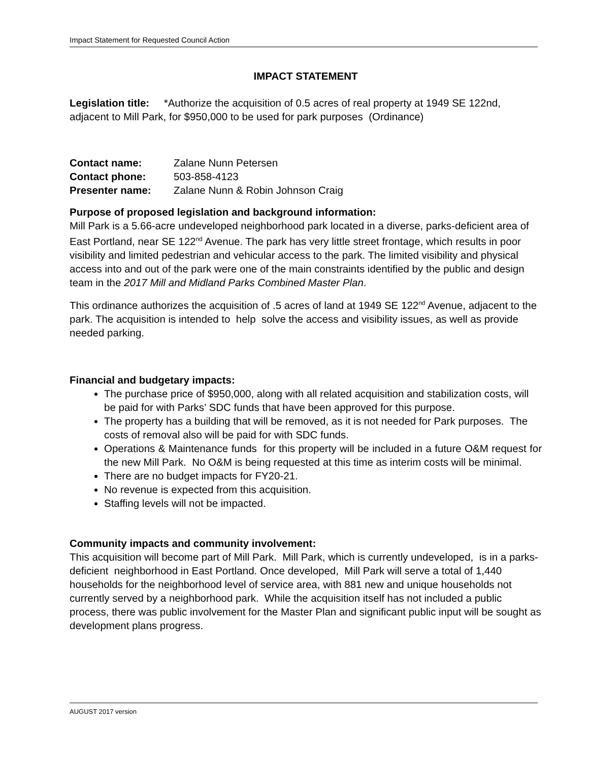Impact Statement for Requested Council Action
IMPACT STATEMENT
Legislation title: *Authorize the acquisition of 0.5 acres of real property at 1949 SE 122nd, adjacent to Mill Park, for $950,000 to be used for park purposes (Ordinance)
| Contact name: | Zalane Nunn Petersen |
| Contact phone: | 503-858-4123 |
| Presenter name: | Zalane Nunn & Robin Johnson Craig |
Purpose of proposed legislation and background information:
Mill Park is a 5.66-acre undeveloped neighborhood park located in a diverse, parks-deficient area of East Portland, near SE 122<sup>nd</sup> Avenue. The park has very little street frontage, which results in poor visibility and limited pedestrian and vehicular access to the park. The limited visibility and physical access into and out of the park were one of the main constraints identified by the public and design team in the 2017 Mill and Midland Parks Combined Master Plan.
This ordinance authorizes the acquisition of .5 acres of land at 1949 SE 122<sup>nd</sup> Avenue, adjacent to the park. The acquisition is intended to help solve the access and visibility issues, as well as provide needed parking.
Financial and budgetary impacts:
The purchase price of $950,000, along with all related acquisition and stabilization costs, will be paid for with Parks’ SDC funds that have been approved for this purpose.
The property has a building that will be removed, as it is not needed for Park purposes. The costs of removal also will be paid for with SDC funds.
Operations & Maintenance funds for this property will be included in a future O&M request for the new Mill Park. No O&M is being requested at this time as interim costs will be minimal.
There are no budget impacts for FY20-21.
No revenue is expected from this acquisition.
Staffing levels will not be impacted.
Community impacts and community involvement:
This acquisition will become part of Mill Park. Mill Park, which is currently undeveloped, is in a parks-deficient neighborhood in East Portland. Once developed, Mill Park will serve a total of 1,440 households for the neighborhood level of service area, with 881 new and unique households not currently served by a neighborhood park. While the acquisition itself has not included a public process, there was public involvement for the Master Plan and significant public input will be sought as development plans progress.
AUGUST 2017 version